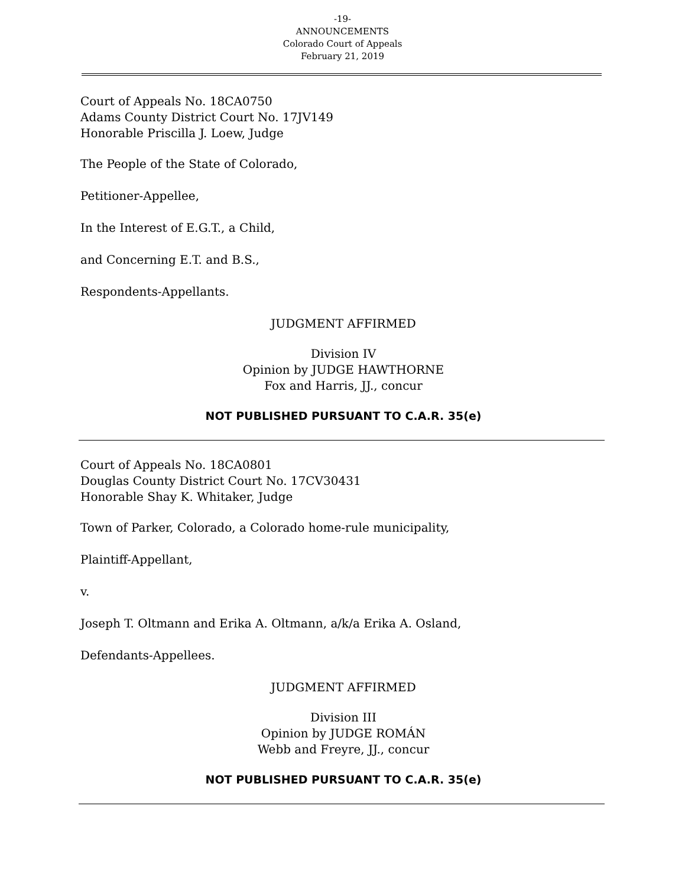-19-
ANNOUNCEMENTS
Colorado Court of Appeals
February 21, 2019
Court of Appeals No. 18CA0750
Adams County District Court No. 17JV149
Honorable Priscilla J. Loew, Judge
The People of the State of Colorado,
Petitioner-Appellee,
In the Interest of E.G.T., a Child,
and Concerning E.T. and B.S.,
Respondents-Appellants.
JUDGMENT AFFIRMED
Division IV
Opinion by JUDGE HAWTHORNE
Fox and Harris, JJ., concur
NOT PUBLISHED PURSUANT TO C.A.R. 35(e)
Court of Appeals No. 18CA0801
Douglas County District Court No. 17CV30431
Honorable Shay K. Whitaker, Judge
Town of Parker, Colorado, a Colorado home-rule municipality,
Plaintiff-Appellant,
v.
Joseph T. Oltmann and Erika A. Oltmann, a/k/a Erika A. Osland,
Defendants-Appellees.
JUDGMENT AFFIRMED
Division III
Opinion by JUDGE ROMÁN
Webb and Freyre, JJ., concur
NOT PUBLISHED PURSUANT TO C.A.R. 35(e)